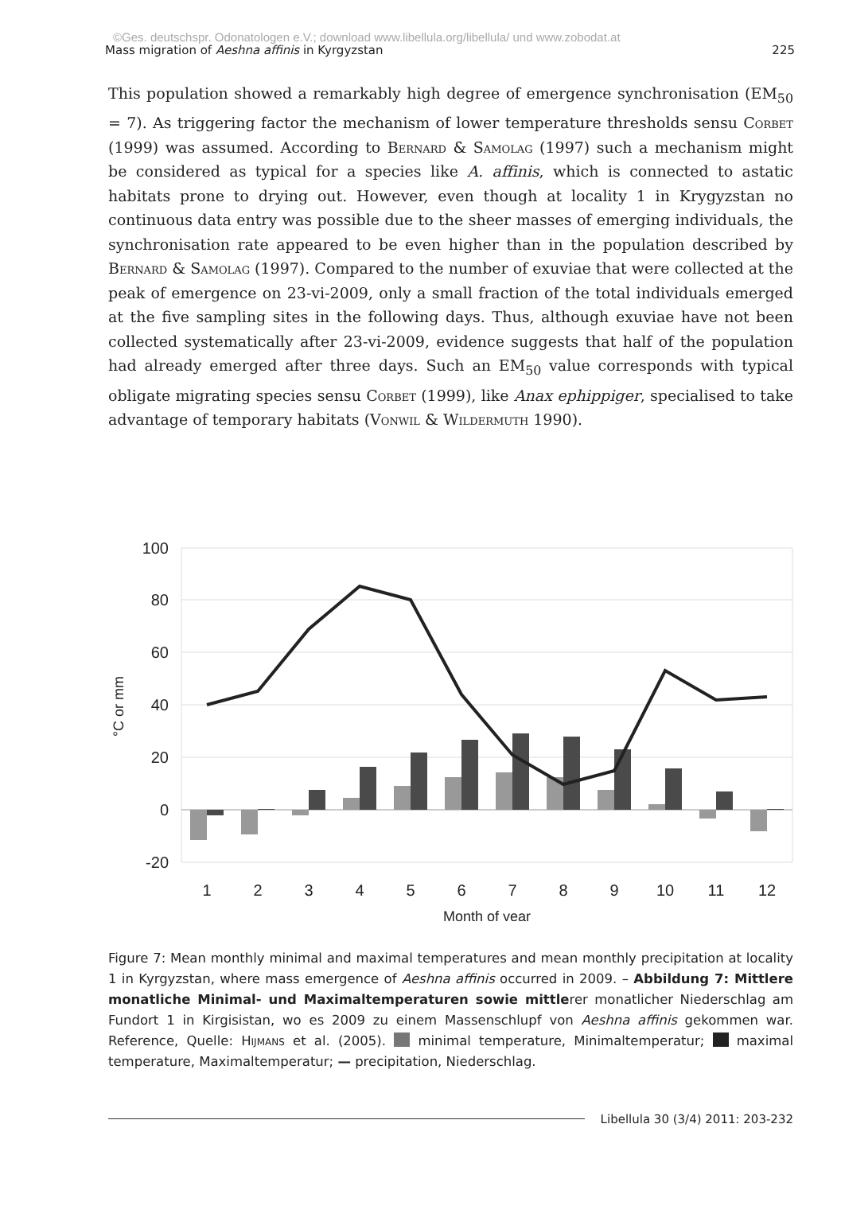©Ges. deutschspr. Odonatologen e.V.; download www.libellula.org/libellula/ und www.zobodat.at
Mass migration of Aeshna affinis in Kyrgyzstan 225
This population showed a remarkably high degree of emergence synchronisation (EM<sub>50</sub> = 7). As triggering factor the mechanism of lower temperature thresholds sensu Corbet (1999) was assumed. According to Bernard & Samolag (1997) such a mechanism might be considered as typical for a species like A. affinis, which is connected to astatic habitats prone to drying out. However, even though at locality 1 in Krygyzstan no continuous data entry was possible due to the sheer masses of emerging individuals, the synchronisation rate appeared to be even higher than in the population described by Bernard & Samolag (1997). Compared to the number of exuviae that were collected at the peak of emergence on 23-vi-2009, only a small fraction of the total individuals emerged at the five sampling sites in the following days. Thus, although exuviae have not been collected systematically after 23-vi-2009, evidence suggests that half of the population had already emerged after three days. Such an EM<sub>50</sub> value corresponds with typical obligate migrating species sensu Corbet (1999), like Anax ephippiger, specialised to take advantage of temporary habitats (Vonwil & Wildermuth 1990).
100
80
60
40
20
0
-20
°C or mm
1
2
3
4
5
6
7
8
9
10
11
12
Month of year
Figure 7: Mean monthly minimal and maximal temperatures and mean monthly precipitation at locality 1 in Kyrgyzstan, where mass emergence of Aeshna affinis occurred in 2009. – Abbildung 7: Mittlere monatliche Minimal- und Maximaltemperaturen sowie mittlerer monatlicher Niederschlag am Fundort 1 in Kirgisistan, wo es 2009 zu einem Massenschlupf von Aeshna affinis gekommen war. Reference, Quelle: Hijmans et al. (2005). minimal temperature, Minimaltemperatur; maximal temperature, Maximaltemperatur; — precipitation, Niederschlag.
Libellula 30 (3/4) 2011: 203-232